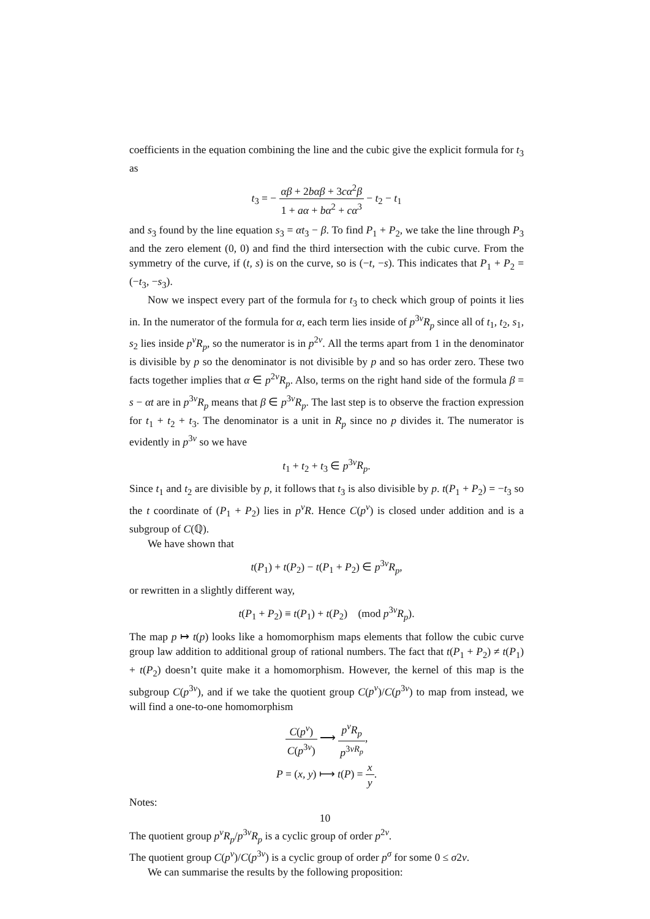coefficients in the equation combining the line and the cubic give the explicit formula for t<sub>3</sub> as
t<sub>3</sub> = − αβ + 2bαβ + 3cα<sup>2</sup>β 1 + aα + bα<sup>2</sup> + cα<sup>3</sup> − t<sub>2</sub> − t<sub>1</sub>
and s<sub>3</sub> found by the line equation s<sub>3</sub> = αt<sub>3</sub> − β. To find P<sub>1</sub> + P<sub>2</sub>, we take the line through P<sub>3</sub> and the zero element (0, 0) and find the third intersection with the cubic curve. From the symmetry of the curve, if (t, s) is on the curve, so is (−t, −s). This indicates that P<sub>1</sub> + P<sub>2</sub> = (−t<sub>3</sub>, −s<sub>3</sub>).
Now we inspect every part of the formula for t<sub>3</sub> to check which group of points it lies in. In the numerator of the formula for α, each term lies inside of p<sup>3ν</sup>R<sub>p</sub> since all of t<sub>1</sub>, t<sub>2</sub>, s<sub>1</sub>, s<sub>2</sub> lies inside p<sup>ν</sup>R<sub>p</sub>, so the numerator is in p<sup>2ν</sup>. All the terms apart from 1 in the denominator is divisible by p so the denominator is not divisible by p and so has order zero. These two facts together implies that α ∈ p<sup>2ν</sup>R<sub>p</sub>. Also, terms on the right hand side of the formula β = s − αt are in p<sup>3ν</sup>R<sub>p</sub> means that β ∈ p<sup>3ν</sup>R<sub>p</sub>. The last step is to observe the fraction expression for t<sub>1</sub> + t<sub>2</sub> + t<sub>3</sub>. The denominator is a unit in R<sub>p</sub> since no p divides it. The numerator is evidently in p<sup>3ν</sup> so we have
t<sub>1</sub> + t<sub>2</sub> + t<sub>3</sub> ∈ p<sup>3ν</sup>R<sub>p</sub>.
Since t<sub>1</sub> and t<sub>2</sub> are divisible by p, it follows that t<sub>3</sub> is also divisible by p. t(P<sub>1</sub> + P<sub>2</sub>) = −t<sub>3</sub> so the t coordinate of (P<sub>1</sub> + P<sub>2</sub>) lies in p<sup>ν</sup>R. Hence C(p<sup>ν</sup>) is closed under addition and is a subgroup of C(ℚ).
We have shown that
t(P<sub>1</sub>) + t(P<sub>2</sub>) − t(P<sub>1</sub> + P<sub>2</sub>) ∈ p<sup>3ν</sup>R<sub>p</sub>,
or rewritten in a slightly different way,
t(P<sub>1</sub> + P<sub>2</sub>) ≡ t(P<sub>1</sub>) + t(P<sub>2</sub>) (mod p<sup>3ν</sup>R<sub>p</sub>).
The map p ↦ t(p) looks like a homomorphism maps elements that follow the cubic curve group law addition to additional group of rational numbers. The fact that t(P<sub>1</sub> + P<sub>2</sub>) ≠ t(P<sub>1</sub>) + t(P<sub>2</sub>) doesn’t quite make it a homomorphism. However, the kernel of this map is the subgroup C(p<sup>3ν</sup>), and if we take the quotient group C(p<sup>ν</sup>)/C(p<sup>3ν</sup>) to map from instead, we will find a one-to-one homomorphism
C(p<sup>ν</sup>) C(p<sup>3ν</sup>) ⟶ p<sup>ν</sup>R<sub>p</sub> p<sup>3νR<sub>p</sub></sup>,
P = (x, y) ⟼ t(P) = x y.
Notes:
The quotient group p<sup>ν</sup>R<sub>p</sub>/p<sup>3ν</sup>R<sub>p</sub> is a cyclic group of order p<sup>2ν</sup>.
The quotient group C(p<sup>ν</sup>)/C(p<sup>3ν</sup>) is a cyclic group of order p<sup>σ</sup> for some 0 ≤ σ2ν.
We can summarise the results by the following proposition:
10